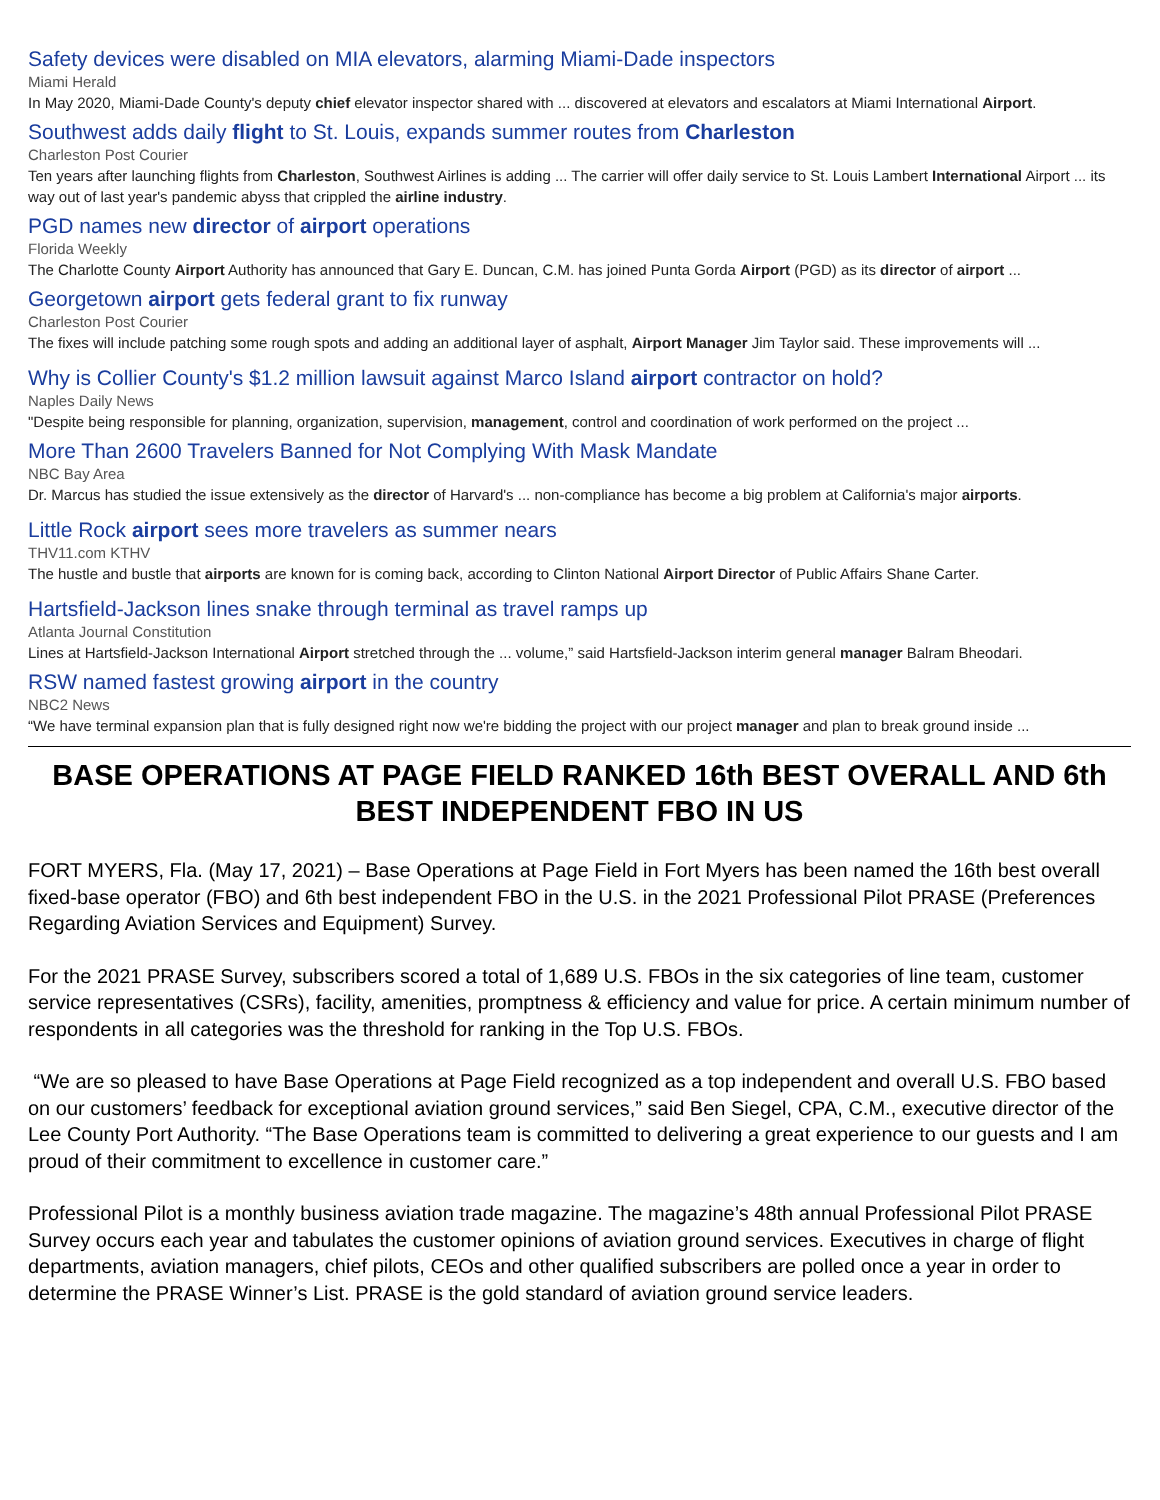Safety devices were disabled on MIA elevators, alarming Miami-Dade inspectors
Miami Herald
In May 2020, Miami-Dade County's deputy chief elevator inspector shared with ... discovered at elevators and escalators at Miami International Airport.
Southwest adds daily flight to St. Louis, expands summer routes from Charleston
Charleston Post Courier
Ten years after launching flights from Charleston, Southwest Airlines is adding ... The carrier will offer daily service to St. Louis Lambert International Airport ... its way out of last year's pandemic abyss that crippled the airline industry.
PGD names new director of airport operations
Florida Weekly
The Charlotte County Airport Authority has announced that Gary E. Duncan, C.M. has joined Punta Gorda Airport (PGD) as its director of airport ...
Georgetown airport gets federal grant to fix runway
Charleston Post Courier
The fixes will include patching some rough spots and adding an additional layer of asphalt, Airport Manager Jim Taylor said. These improvements will ...
Why is Collier County's $1.2 million lawsuit against Marco Island airport contractor on hold?
Naples Daily News
"Despite being responsible for planning, organization, supervision, management, control and coordination of work performed on the project ...
More Than 2600 Travelers Banned for Not Complying With Mask Mandate
NBC Bay Area
Dr. Marcus has studied the issue extensively as the director of Harvard's ... non-compliance has become a big problem at California's major airports.
Little Rock airport sees more travelers as summer nears
THV11.com KTHV
The hustle and bustle that airports are known for is coming back, according to Clinton National Airport Director of Public Affairs Shane Carter.
Hartsfield-Jackson lines snake through terminal as travel ramps up
Atlanta Journal Constitution
Lines at Hartsfield-Jackson International Airport stretched through the ... volume,” said Hartsfield-Jackson interim general manager Balram Bheodari.
RSW named fastest growing airport in the country
NBC2 News
“We have terminal expansion plan that is fully designed right now we're bidding the project with our project manager and plan to break ground inside ...
BASE OPERATIONS AT PAGE FIELD RANKED 16th BEST OVERALL AND 6th BEST INDEPENDENT FBO IN US
FORT MYERS, Fla. (May 17, 2021) – Base Operations at Page Field in Fort Myers has been named the 16th best overall fixed-base operator (FBO) and 6th best independent FBO in the U.S. in the 2021 Professional Pilot PRASE (Preferences Regarding Aviation Services and Equipment) Survey.
For the 2021 PRASE Survey, subscribers scored a total of 1,689 U.S. FBOs in the six categories of line team, customer service representatives (CSRs), facility, amenities, promptness & efficiency and value for price. A certain minimum number of respondents in all categories was the threshold for ranking in the Top U.S. FBOs.
“We are so pleased to have Base Operations at Page Field recognized as a top independent and overall U.S. FBO based on our customers’ feedback for exceptional aviation ground services,” said Ben Siegel, CPA, C.M., executive director of the Lee County Port Authority. “The Base Operations team is committed to delivering a great experience to our guests and I am proud of their commitment to excellence in customer care.”
Professional Pilot is a monthly business aviation trade magazine. The magazine’s 48th annual Professional Pilot PRASE Survey occurs each year and tabulates the customer opinions of aviation ground services. Executives in charge of flight departments, aviation managers, chief pilots, CEOs and other qualified subscribers are polled once a year in order to determine the PRASE Winner’s List. PRASE is the gold standard of aviation ground service leaders.